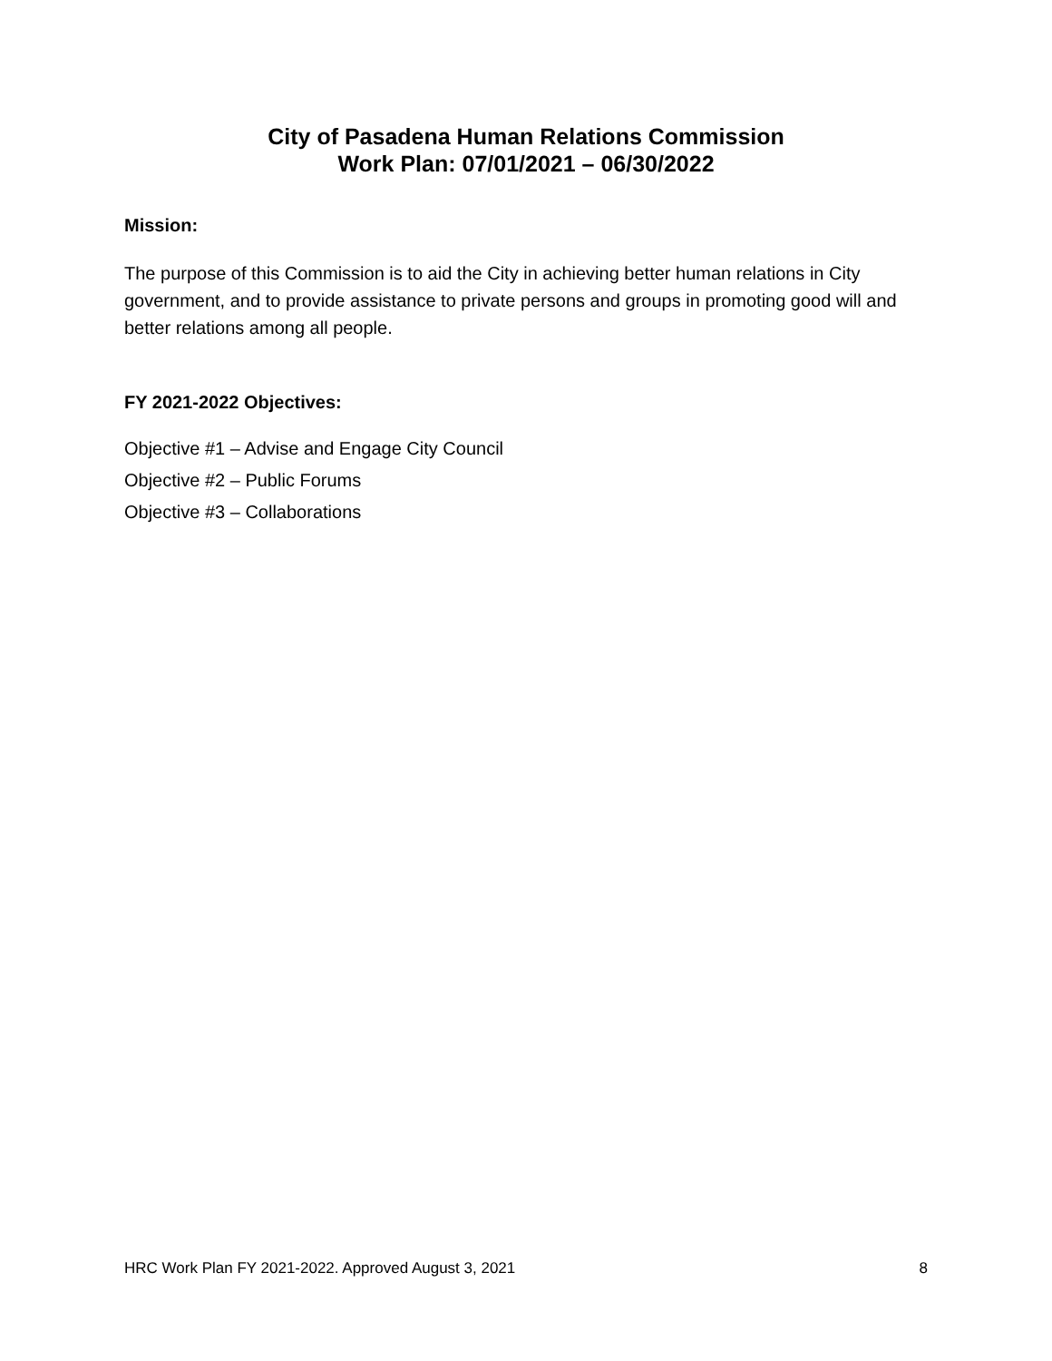City of Pasadena Human Relations Commission
Work Plan: 07/01/2021 – 06/30/2022
Mission:
The purpose of this Commission is to aid the City in achieving better human relations in City government, and to provide assistance to private persons and groups in promoting good will and better relations among all people.
FY 2021-2022 Objectives:
Objective #1 – Advise and Engage City Council
Objective #2 – Public Forums
Objective #3 – Collaborations
HRC Work Plan FY 2021-2022. Approved August 3, 2021 8